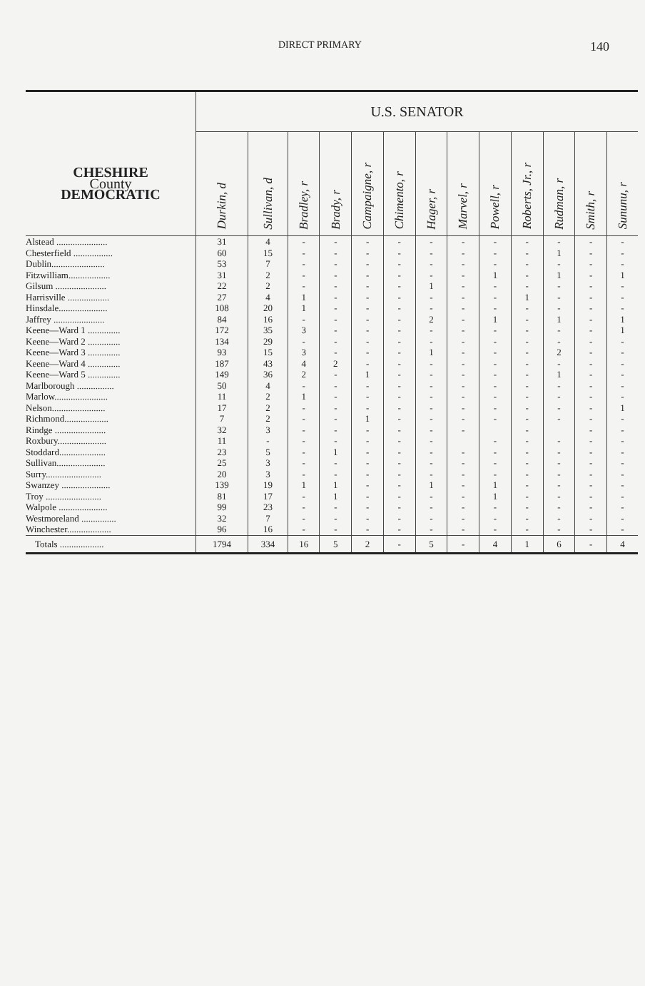DIRECT PRIMARY 140
| | U.S. SENATOR | | | | | | | | | | | | |
| --- | --- | --- | --- | --- | --- | --- | --- | --- | --- | --- | --- | --- | --- |
| CHESHIRE County DEMOCRATIC | Durkin, d | Sullivan, d | Bradley, r | Brady, r | Campaigne, r | Chimento, r | Hager, r | Marvel, r | Powell, r | Roberts, Jr., r | Rudman, r | Smith, r | Sununu, r |
| Alstead ...................... | 31 | 4 | - | - | - | - | - | - | - | - | - | - | - |
| Chesterfield ................. | 60 | 15 | - | - | - | - | - | - | - | - | 1 | - | - |
| Dublin....................... | 53 | 7 | - | - | - | - | - | - | - | - | - | - | - |
| Fitzwilliam.................. | 31 | 2 | - | - | - | - | - | - | 1 | - | 1 | - | 1 |
| Gilsum ...................... | 22 | 2 | - | - | - | - | 1 | - | - | - | - | - | - |
| Harrisville .................. | 27 | 4 | 1 | - | - | - | - | - | - | 1 | - | - | - |
| Hinsdale..................... | 108 | 20 | 1 | - | - | - | - | - | - | - | - | - | - |
| Jaffrey ...................... | 84 | 16 | - | - | - | - | 2 | - | 1 | - | 1 | - | 1 |
| Keene—Ward 1 .............. | 172 | 35 | 3 | - | - | - | - | - | - | - | - | - | 1 |
| Keene—Ward 2 .............. | 134 | 29 | - | - | - | - | - | - | - | - | - | - | - |
| Keene—Ward 3 .............. | 93 | 15 | 3 | - | - | - | 1 | - | - | - | 2 | - | - |
| Keene—Ward 4 .............. | 187 | 43 | 4 | 2 | - | - | - | - | - | - | - | - | - |
| Keene—Ward 5 .............. | 149 | 36 | 2 | - | 1 | - | - | - | - | - | 1 | - | - |
| Marlborough ................ | 50 | 4 | - | - | - | - | - | - | - | - | - | - | - |
| Marlow....................... | 11 | 2 | 1 | - | - | - | - | - | - | - | - | - | - |
| Nelson....................... | 17 | 2 | - | - | - | - | - | - | - | - | - | - | 1 |
| Richmond................... | 7 | 2 | - | - | 1 | - | - | - | - | - | - | - | - |
| Rindge ...................... | 32 | 3 | - | - | - | - | - | - | | - | | - | - |
| Roxbury..................... | 11 | - | - | - | - | - | - | | - | - | - | - | - |
| Stoddard.................... | 23 | 5 | - | 1 | - | - | - | - | - | - | - | - | - |
| Sullivan..................... | 25 | 3 | - | - | - | - | - | - | - | - | - | - | - |
| Surry........................ | 20 | 3 | - | - | - | - | - | - | - | - | - | - | - |
| Swanzey ..................... | 139 | 19 | 1 | 1 | - | - | 1 | - | 1 | - | - | - | - |
| Troy ........................ | 81 | 17 | - | 1 | - | - | - | - | 1 | - | - | - | - |
| Walpole ..................... | 99 | 23 | - | - | - | - | - | - | - | - | - | - | - |
| Westmoreland ............... | 32 | 7 | - | - | - | - | - | - | - | - | - | - | - |
| Winchester................... | 96 | 16 | - | - | - | - | - | - | - | - | - | - | - |
| Totals ................... | 1794 | 334 | 16 | 5 | 2 | - | 5 | - | 4 | 1 | 6 | - | 4 |